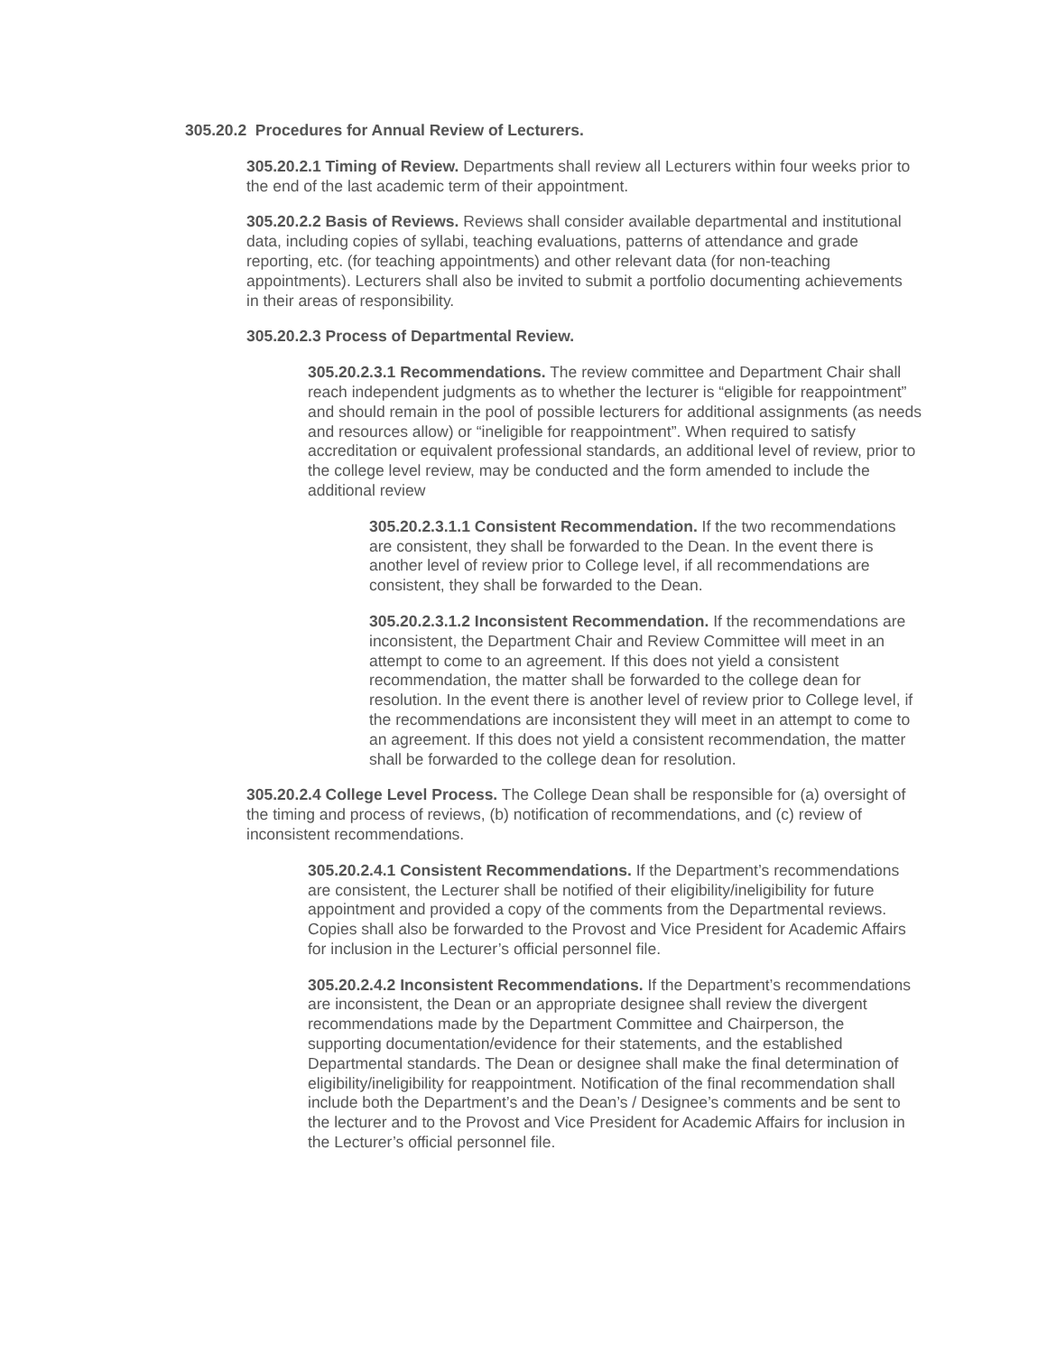305.20.2 Procedures for Annual Review of Lecturers.
305.20.2.1 Timing of Review. Departments shall review all Lecturers within four weeks prior to the end of the last academic term of their appointment.
305.20.2.2 Basis of Reviews. Reviews shall consider available departmental and institutional data, including copies of syllabi, teaching evaluations, patterns of attendance and grade reporting, etc. (for teaching appointments) and other relevant data (for non-teaching appointments). Lecturers shall also be invited to submit a portfolio documenting achievements in their areas of responsibility.
305.20.2.3 Process of Departmental Review.
305.20.2.3.1 Recommendations. The review committee and Department Chair shall reach independent judgments as to whether the lecturer is “eligible for reappointment” and should remain in the pool of possible lecturers for additional assignments (as needs and resources allow) or “ineligible for reappointment”. When required to satisfy accreditation or equivalent professional standards, an additional level of review, prior to the college level review, may be conducted and the form amended to include the additional review
305.20.2.3.1.1 Consistent Recommendation. If the two recommendations are consistent, they shall be forwarded to the Dean. In the event there is another level of review prior to College level, if all recommendations are consistent, they shall be forwarded to the Dean.
305.20.2.3.1.2 Inconsistent Recommendation. If the recommendations are inconsistent, the Department Chair and Review Committee will meet in an attempt to come to an agreement. If this does not yield a consistent recommendation, the matter shall be forwarded to the college dean for resolution. In the event there is another level of review prior to College level, if the recommendations are inconsistent they will meet in an attempt to come to an agreement. If this does not yield a consistent recommendation, the matter shall be forwarded to the college dean for resolution.
305.20.2.4 College Level Process. The College Dean shall be responsible for (a) oversight of the timing and process of reviews, (b) notification of recommendations, and (c) review of inconsistent recommendations.
305.20.2.4.1 Consistent Recommendations. If the Department’s recommendations are consistent, the Lecturer shall be notified of their eligibility/ineligibility for future appointment and provided a copy of the comments from the Departmental reviews. Copies shall also be forwarded to the Provost and Vice President for Academic Affairs for inclusion in the Lecturer’s official personnel file.
305.20.2.4.2 Inconsistent Recommendations. If the Department’s recommendations are inconsistent, the Dean or an appropriate designee shall review the divergent recommendations made by the Department Committee and Chairperson, the supporting documentation/evidence for their statements, and the established Departmental standards. The Dean or designee shall make the final determination of eligibility/ineligibility for reappointment. Notification of the final recommendation shall include both the Department’s and the Dean’s / Designee’s comments and be sent to the lecturer and to the Provost and Vice President for Academic Affairs for inclusion in the Lecturer’s official personnel file.